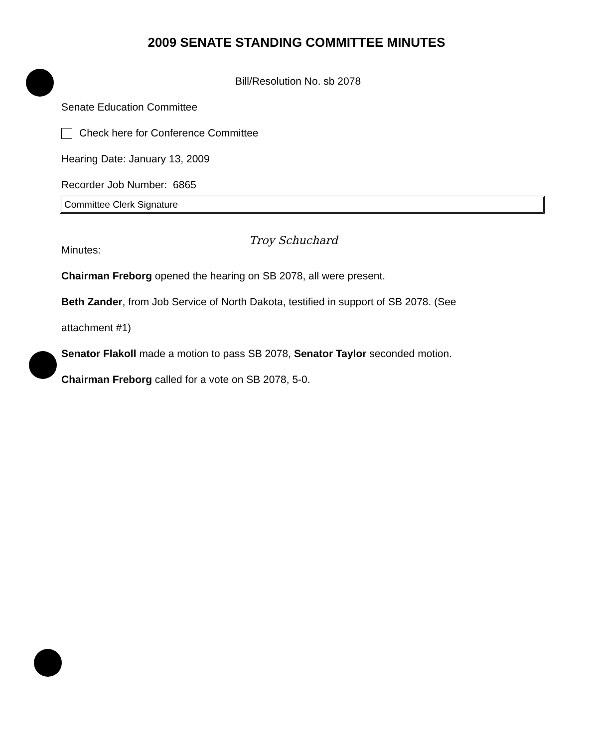2009 SENATE STANDING COMMITTEE MINUTES
Bill/Resolution No. sb 2078
Senate Education Committee
Check here for Conference Committee
Hearing Date: January 13, 2009
Recorder Job Number: 6865
Committee Clerk Signature
Minutes:
Chairman Freborg opened the hearing on SB 2078, all were present.
Beth Zander, from Job Service of North Dakota, testified in support of SB 2078. (See
attachment #1)
Senator Flakoll made a motion to pass SB 2078, Senator Taylor seconded motion.
Chairman Freborg called for a vote on SB 2078, 5-0.
Troy Schuchard